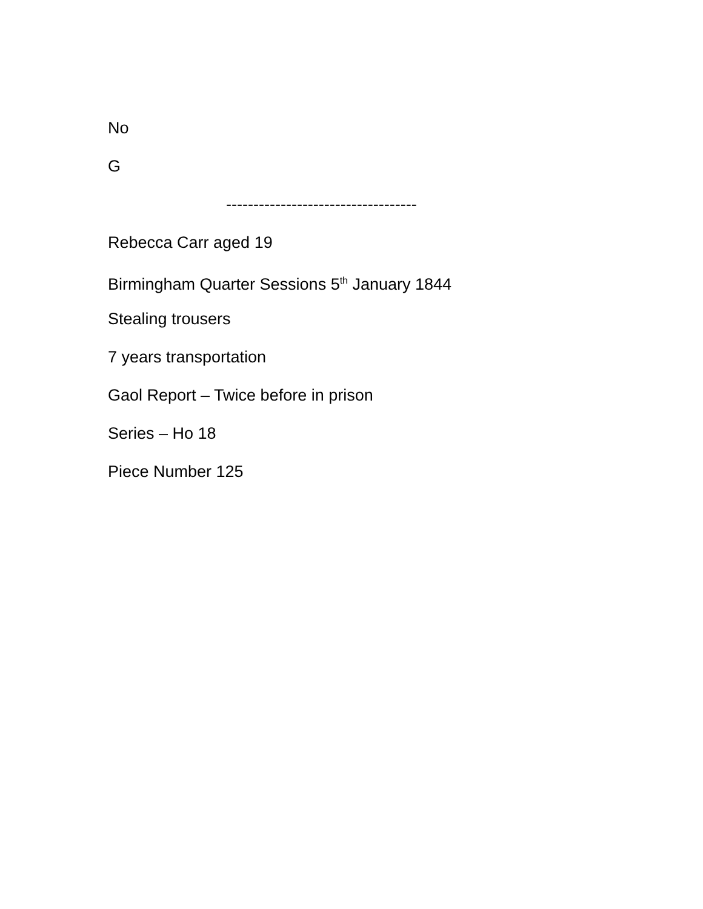No
G
-----------------------------------
Rebecca Carr aged 19
Birmingham Quarter Sessions 5<sup>th</sup> January 1844
Stealing trousers
7 years transportation
Gaol Report – Twice before in prison
Series – Ho 18
Piece Number 125